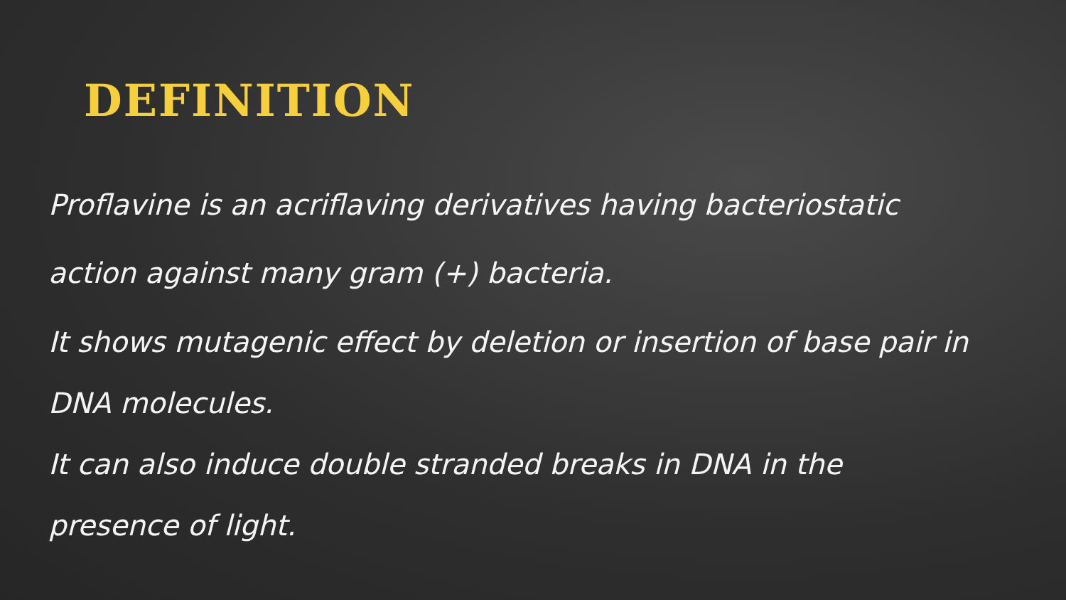DEFINITION
Proflavine is an acriflaving derivatives having bacteriostatic action against many gram (+) bacteria.
It shows mutagenic effect by deletion or insertion of base pair in DNA molecules.
It can also induce double stranded breaks in DNA in the presence of light.